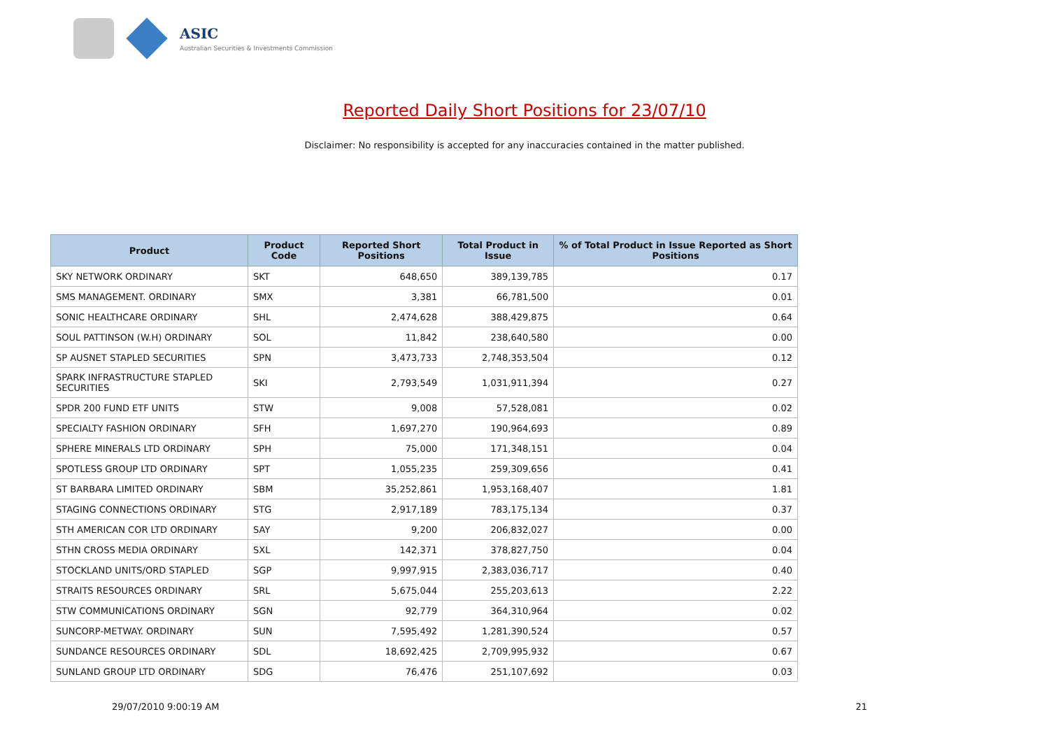ASIC
Australian Securities & Investments Commission
Reported Daily Short Positions for 23/07/10
Disclaimer: No responsibility is accepted for any inaccuracies contained in the matter published.
| Product | Product Code | Reported Short Positions | Total Product in Issue | % of Total Product in Issue Reported as Short Positions |
| --- | --- | --- | --- | --- |
| SKY NETWORK ORDINARY | SKT | 648,650 | 389,139,785 | 0.17 |
| SMS MANAGEMENT. ORDINARY | SMX | 3,381 | 66,781,500 | 0.01 |
| SONIC HEALTHCARE ORDINARY | SHL | 2,474,628 | 388,429,875 | 0.64 |
| SOUL PATTINSON (W.H) ORDINARY | SOL | 11,842 | 238,640,580 | 0.00 |
| SP AUSNET STAPLED SECURITIES | SPN | 3,473,733 | 2,748,353,504 | 0.12 |
| SPARK INFRASTRUCTURE STAPLED SECURITIES | SKI | 2,793,549 | 1,031,911,394 | 0.27 |
| SPDR 200 FUND ETF UNITS | STW | 9,008 | 57,528,081 | 0.02 |
| SPECIALTY FASHION ORDINARY | SFH | 1,697,270 | 190,964,693 | 0.89 |
| SPHERE MINERALS LTD ORDINARY | SPH | 75,000 | 171,348,151 | 0.04 |
| SPOTLESS GROUP LTD ORDINARY | SPT | 1,055,235 | 259,309,656 | 0.41 |
| ST BARBARA LIMITED ORDINARY | SBM | 35,252,861 | 1,953,168,407 | 1.81 |
| STAGING CONNECTIONS ORDINARY | STG | 2,917,189 | 783,175,134 | 0.37 |
| STH AMERICAN COR LTD ORDINARY | SAY | 9,200 | 206,832,027 | 0.00 |
| STHN CROSS MEDIA ORDINARY | SXL | 142,371 | 378,827,750 | 0.04 |
| STOCKLAND UNITS/ORD STAPLED | SGP | 9,997,915 | 2,383,036,717 | 0.40 |
| STRAITS RESOURCES ORDINARY | SRL | 5,675,044 | 255,203,613 | 2.22 |
| STW COMMUNICATIONS ORDINARY | SGN | 92,779 | 364,310,964 | 0.02 |
| SUNCORP-METWAY. ORDINARY | SUN | 7,595,492 | 1,281,390,524 | 0.57 |
| SUNDANCE RESOURCES ORDINARY | SDL | 18,692,425 | 2,709,995,932 | 0.67 |
| SUNLAND GROUP LTD ORDINARY | SDG | 76,476 | 251,107,692 | 0.03 |
29/07/2010 9:00:19 AM 21